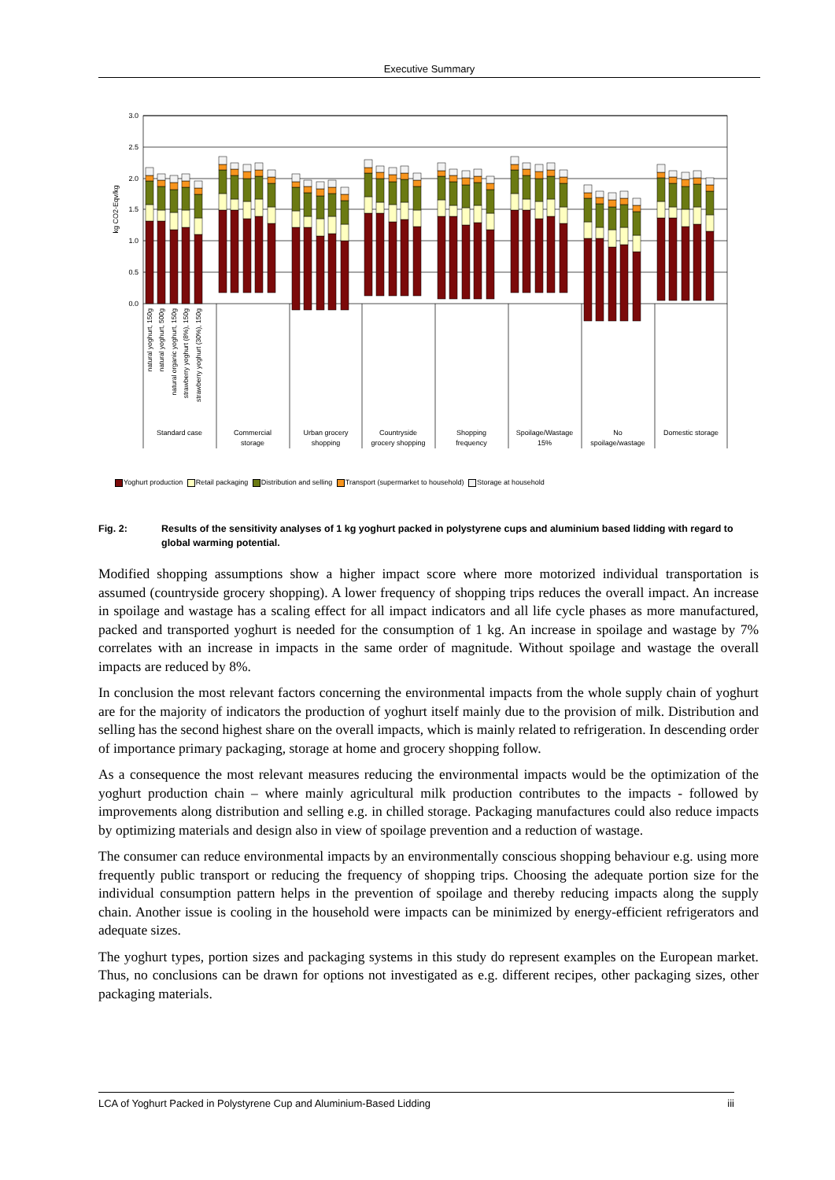Executive Summary
3.0
2.5
2.0
1.5
1.0
0.5
0.0
kg CO2-Eqv/kg
natural yoghurt, 150g
natural yoghurt, 500g
natural organic yoghurt, 150g
strawberry yoghurt (8%), 150g
strawberry yoghurt (30%), 150g
Standard case
Commercial
storage
Urban grocery
shopping
Countryside
grocery shopping
Shopping
frequency
Spoilage/Wastage
15%
No
spoilage/wastage
Domestic storage
Yoghurt production Retail packaging Distribution and selling Transport (supermarket to household) Storage at household
Fig. 2: Results of the sensitivity analyses of 1 kg yoghurt packed in polystyrene cups and aluminium based lidding with regard to global warming potential.
Modified shopping assumptions show a higher impact score where more motorized individual transportation is assumed (countryside grocery shopping). A lower frequency of shopping trips reduces the overall impact. An increase in spoilage and wastage has a scaling effect for all impact indicators and all life cycle phases as more manufactured, packed and transported yoghurt is needed for the consumption of 1 kg. An increase in spoilage and wastage by 7% correlates with an increase in impacts in the same order of magnitude. Without spoilage and wastage the overall impacts are reduced by 8%.
In conclusion the most relevant factors concerning the environmental impacts from the whole supply chain of yoghurt are for the majority of indicators the production of yoghurt itself mainly due to the provision of milk. Distribution and selling has the second highest share on the overall impacts, which is mainly related to refrigeration. In descending order of importance primary packaging, storage at home and grocery shopping follow.
As a consequence the most relevant measures reducing the environmental impacts would be the optimization of the yoghurt production chain – where mainly agricultural milk production contributes to the impacts - followed by improvements along distribution and selling e.g. in chilled storage. Packaging manufactures could also reduce impacts by optimizing materials and design also in view of spoilage prevention and a reduction of wastage.
The consumer can reduce environmental impacts by an environmentally conscious shopping behaviour e.g. using more frequently public transport or reducing the frequency of shopping trips. Choosing the adequate portion size for the individual consumption pattern helps in the prevention of spoilage and thereby reducing impacts along the supply chain. Another issue is cooling in the household were impacts can be minimized by energy-efficient refrigerators and adequate sizes.
The yoghurt types, portion sizes and packaging systems in this study do represent examples on the European market. Thus, no conclusions can be drawn for options not investigated as e.g. different recipes, other packaging sizes, other packaging materials.
LCA of Yoghurt Packed in Polystyrene Cup and Aluminium-Based Lidding iii